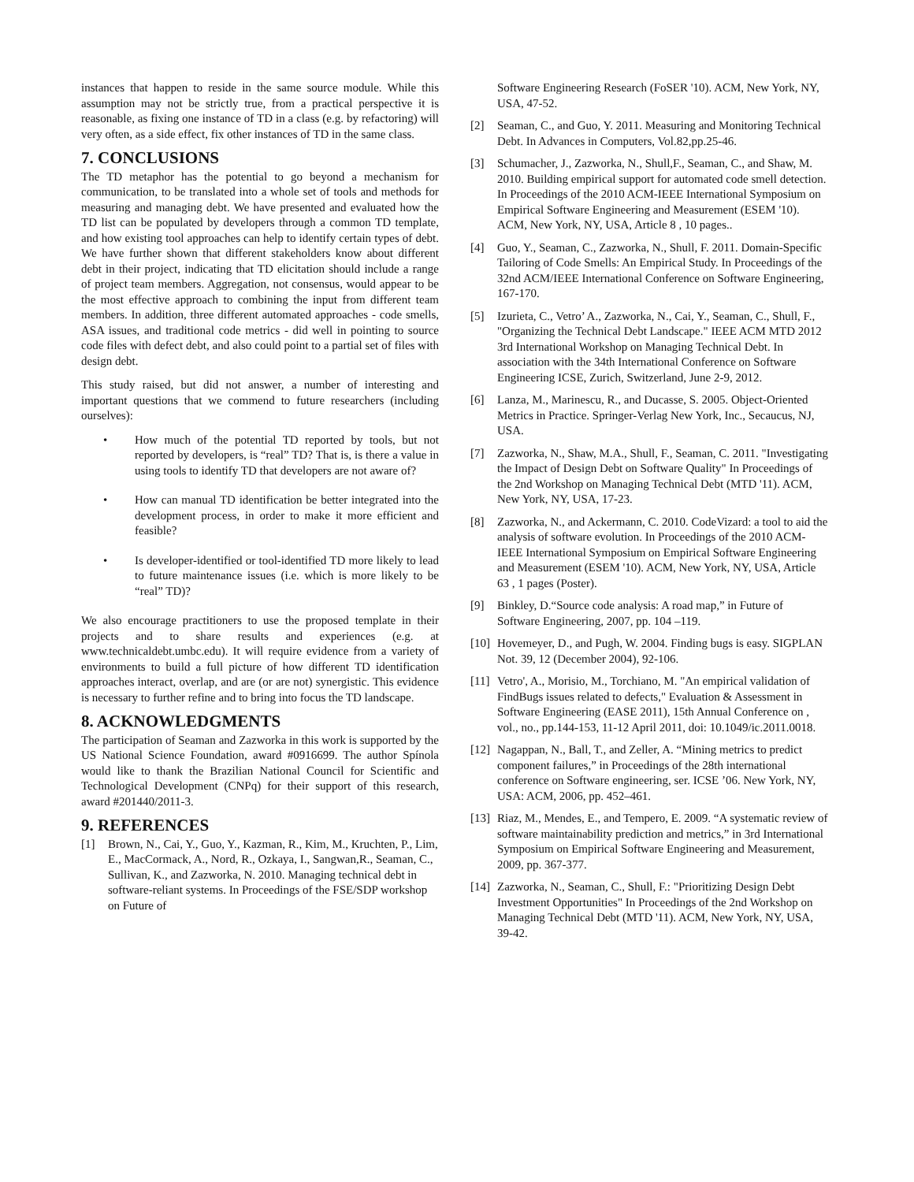instances that happen to reside in the same source module. While this assumption may not be strictly true, from a practical perspective it is reasonable, as fixing one instance of TD in a class (e.g. by refactoring) will very often, as a side effect, fix other instances of TD in the same class.
7. CONCLUSIONS
The TD metaphor has the potential to go beyond a mechanism for communication, to be translated into a whole set of tools and methods for measuring and managing debt. We have presented and evaluated how the TD list can be populated by developers through a common TD template, and how existing tool approaches can help to identify certain types of debt. We have further shown that different stakeholders know about different debt in their project, indicating that TD elicitation should include a range of project team members. Aggregation, not consensus, would appear to be the most effective approach to combining the input from different team members. In addition, three different automated approaches - code smells, ASA issues, and traditional code metrics - did well in pointing to source code files with defect debt, and also could point to a partial set of files with design debt.
This study raised, but did not answer, a number of interesting and important questions that we commend to future researchers (including ourselves):
• How much of the potential TD reported by tools, but not reported by developers, is “real” TD? That is, is there a value in using tools to identify TD that developers are not aware of?
• How can manual TD identification be better integrated into the development process, in order to make it more efficient and feasible?
• Is developer-identified or tool-identified TD more likely to lead to future maintenance issues (i.e. which is more likely to be “real” TD)?
We also encourage practitioners to use the proposed template in their projects and to share results and experiences (e.g. at www.technicaldebt.umbc.edu). It will require evidence from a variety of environments to build a full picture of how different TD identification approaches interact, overlap, and are (or are not) synergistic. This evidence is necessary to further refine and to bring into focus the TD landscape.
8. ACKNOWLEDGMENTS
The participation of Seaman and Zazworka in this work is supported by the US National Science Foundation, award #0916699. The author Spínola would like to thank the Brazilian National Council for Scientific and Technological Development (CNPq) for their support of this research, award #201440/2011-3.
9. REFERENCES
[1] Brown, N., Cai, Y., Guo, Y., Kazman, R., Kim, M., Kruchten, P., Lim, E., MacCormack, A., Nord, R., Ozkaya, I., Sangwan,R., Seaman, C., Sullivan, K., and Zazworka, N. 2010. Managing technical debt in software-reliant systems. In Proceedings of the FSE/SDP workshop on Future of
Software Engineering Research (FoSER '10). ACM, New York, NY, USA, 47-52.
[2] Seaman, C., and Guo, Y. 2011. Measuring and Monitoring Technical Debt. In Advances in Computers, Vol.82,pp.25-46.
[3] Schumacher, J., Zazworka, N., Shull,F., Seaman, C., and Shaw, M. 2010. Building empirical support for automated code smell detection. In Proceedings of the 2010 ACM-IEEE International Symposium on Empirical Software Engineering and Measurement (ESEM '10). ACM, New York, NY, USA, Article 8 , 10 pages..
[4] Guo, Y., Seaman, C., Zazworka, N., Shull, F. 2011. Domain-Specific Tailoring of Code Smells: An Empirical Study. In Proceedings of the 32nd ACM/IEEE International Conference on Software Engineering, 167-170.
[5] Izurieta, C., Vetro’ A., Zazworka, N., Cai, Y., Seaman, C., Shull, F., "Organizing the Technical Debt Landscape." IEEE ACM MTD 2012 3rd International Workshop on Managing Technical Debt. In association with the 34th International Conference on Software Engineering ICSE, Zurich, Switzerland, June 2-9, 2012.
[6] Lanza, M., Marinescu, R., and Ducasse, S. 2005. Object-Oriented Metrics in Practice. Springer-Verlag New York, Inc., Secaucus, NJ, USA.
[7] Zazworka, N., Shaw, M.A., Shull, F., Seaman, C. 2011. "Investigating the Impact of Design Debt on Software Quality" In Proceedings of the 2nd Workshop on Managing Technical Debt (MTD '11). ACM, New York, NY, USA, 17-23.
[8] Zazworka, N., and Ackermann, C. 2010. CodeVizard: a tool to aid the analysis of software evolution. In Proceedings of the 2010 ACM-IEEE International Symposium on Empirical Software Engineering and Measurement (ESEM '10). ACM, New York, NY, USA, Article 63 , 1 pages (Poster).
[9] Binkley, D.“Source code analysis: A road map,” in Future of Software Engineering, 2007, pp. 104 –119.
[10] Hovemeyer, D., and Pugh, W. 2004. Finding bugs is easy. SIGPLAN Not. 39, 12 (December 2004), 92-106.
[11] Vetro', A., Morisio, M., Torchiano, M. "An empirical validation of FindBugs issues related to defects," Evaluation & Assessment in Software Engineering (EASE 2011), 15th Annual Conference on , vol., no., pp.144-153, 11-12 April 2011, doi: 10.1049/ic.2011.0018.
[12] Nagappan, N., Ball, T., and Zeller, A. “Mining metrics to predict component failures,” in Proceedings of the 28th international conference on Software engineering, ser. ICSE ’06. New York, NY, USA: ACM, 2006, pp. 452–461.
[13] Riaz, M., Mendes, E., and Tempero, E. 2009. “A systematic review of software maintainability prediction and metrics,” in 3rd International Symposium on Empirical Software Engineering and Measurement, 2009, pp. 367-377.
[14] Zazworka, N., Seaman, C., Shull, F.: "Prioritizing Design Debt Investment Opportunities" In Proceedings of the 2nd Workshop on Managing Technical Debt (MTD '11). ACM, New York, NY, USA, 39-42.